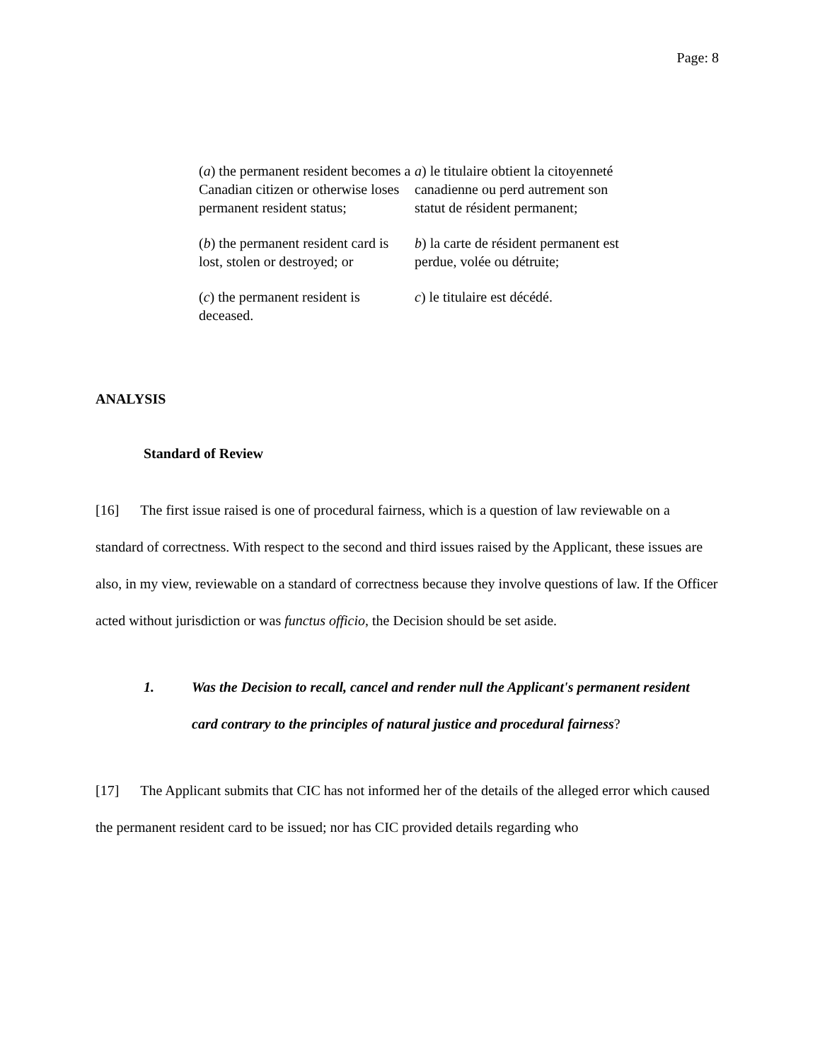Page: 8
(a) the permanent resident becomes a Canadian citizen or otherwise loses permanent resident status;
a) le titulaire obtient la citoyenneté canadienne ou perd autrement son statut de résident permanent;
(b) the permanent resident card is lost, stolen or destroyed; or
b) la carte de résident permanent est perdue, volée ou détruite;
(c) the permanent resident is deceased.
c) le titulaire est décédé.
ANALYSIS
Standard of Review
[16] The first issue raised is one of procedural fairness, which is a question of law reviewable on a standard of correctness. With respect to the second and third issues raised by the Applicant, these issues are also, in my view, reviewable on a standard of correctness because they involve questions of law. If the Officer acted without jurisdiction or was functus officio, the Decision should be set aside.
1. Was the Decision to recall, cancel and render null the Applicant's permanent resident card contrary to the principles of natural justice and procedural fairness?
[17] The Applicant submits that CIC has not informed her of the details of the alleged error which caused the permanent resident card to be issued; nor has CIC provided details regarding who